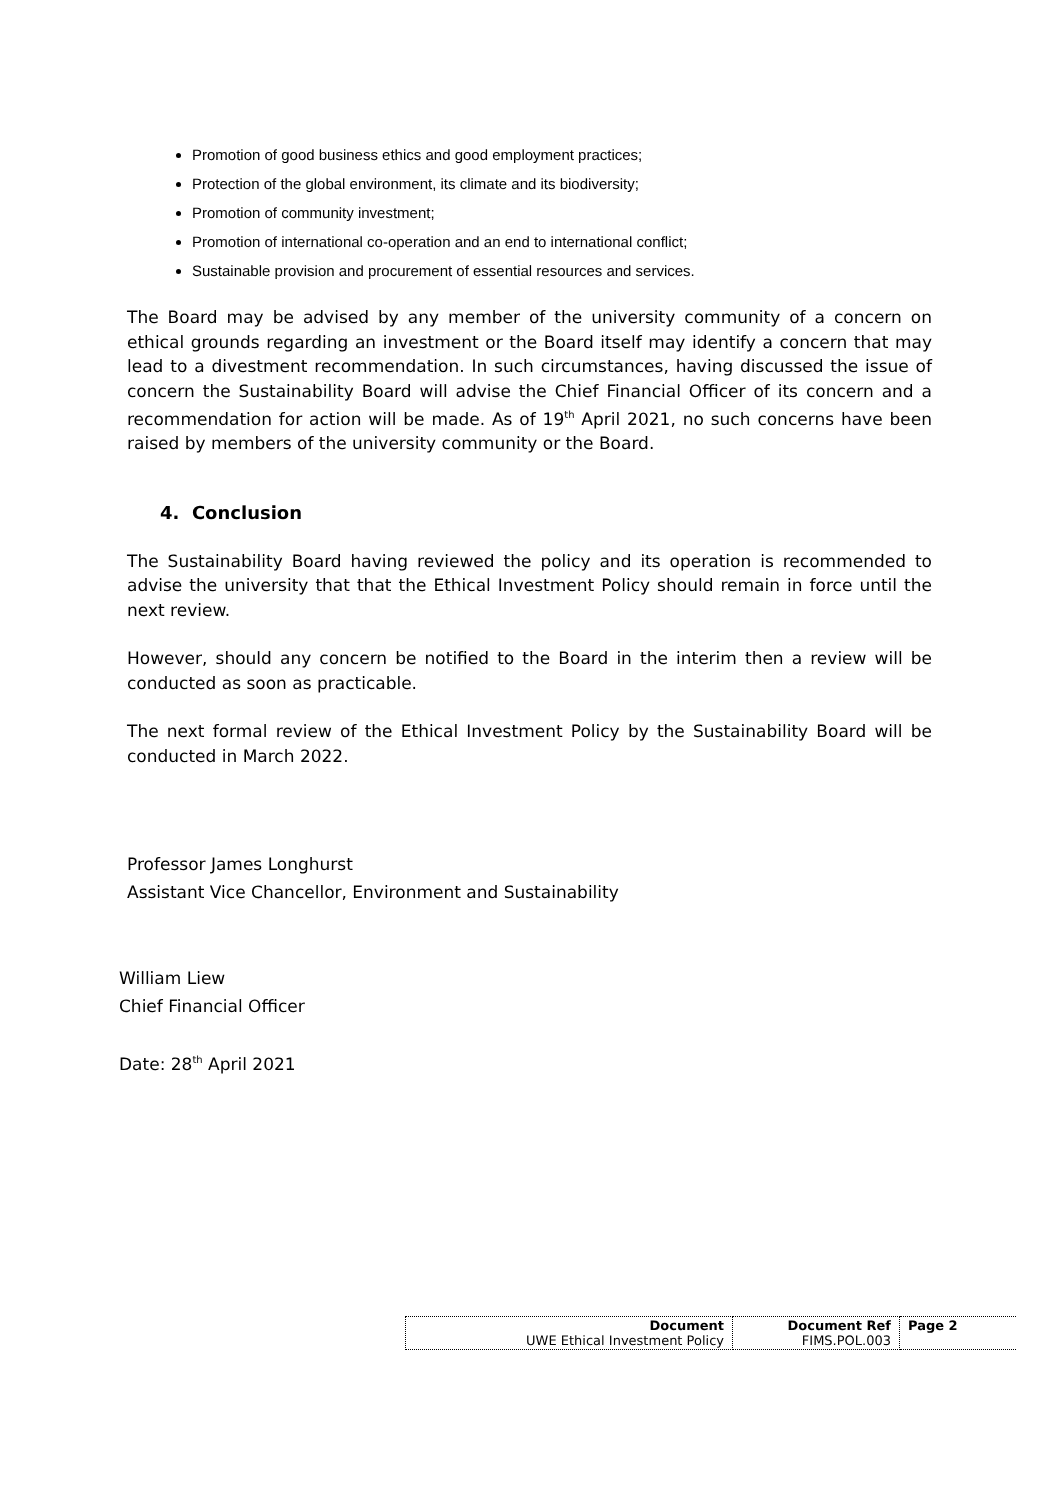Promotion of good business ethics and good employment practices;
Protection of the global environment, its climate and its biodiversity;
Promotion of community investment;
Promotion of international co-operation and an end to international conflict;
Sustainable provision and procurement of essential resources and services.
The Board may be advised by any member of the university community of a concern on ethical grounds regarding an investment or the Board itself may identify a concern that may lead to a divestment recommendation. In such circumstances, having discussed the issue of concern the Sustainability Board will advise the Chief Financial Officer of its concern and a recommendation for action will be made. As of 19<sup>th</sup> April 2021, no such concerns have been raised by members of the university community or the Board.
4. Conclusion
The Sustainability Board having reviewed the policy and its operation is recommended to advise the university that that the Ethical Investment Policy should remain in force until the next review.
However, should any concern be notified to the Board in the interim then a review will be conducted as soon as practicable.
The next formal review of the Ethical Investment Policy by the Sustainability Board will be conducted in March 2022.
Professor James Longhurst
Assistant Vice Chancellor, Environment and Sustainability
William Liew
Chief Financial Officer
Date: 28<sup>th</sup> April 2021
| Document UWE Ethical Investment Policy | Document Ref FIMS.POL.003 | Page 2 |